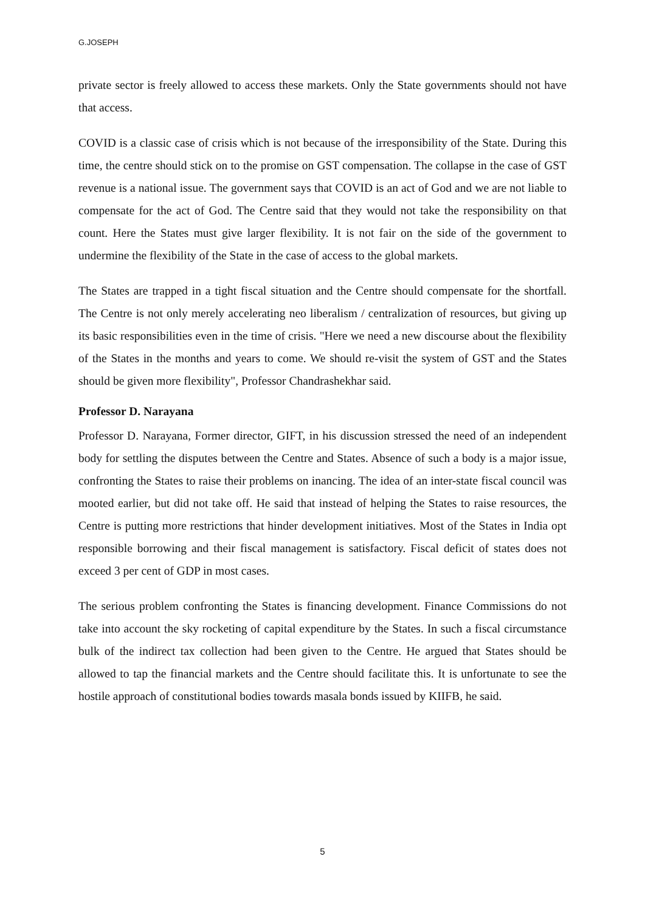G.JOSEPH
private sector is freely allowed to access these markets. Only the State governments should not have that access.
COVID is a classic case of crisis which is not because of the irresponsibility of the State. During this time, the centre should stick on to the promise on GST compensation. The collapse in the case of GST revenue is a national issue. The government says that COVID is an act of God and we are not liable to compensate for the act of God. The Centre said that they would not take the responsibility on that count. Here the States must give larger flexibility. It is not fair on the side of the government to undermine the flexibility of the State in the case of access to the global markets.
The States are trapped in a tight fiscal situation and the Centre should compensate for the shortfall. The Centre is not only merely accelerating neo liberalism / centralization of resources, but giving up its basic responsibilities even in the time of crisis. "Here we need a new discourse about the flexibility of the States in the months and years to come. We should re-visit the system of GST and the States should be given more flexibility", Professor Chandrashekhar said.
Professor D. Narayana
Professor D. Narayana, Former director, GIFT, in his discussion stressed the need of an independent body for settling the disputes between the Centre and States. Absence of such a body is a major issue, confronting the States to raise their problems on inancing. The idea of an inter-state fiscal council was mooted earlier, but did not take off. He said that instead of helping the States to raise resources, the Centre is putting more restrictions that hinder development initiatives. Most of the States in India opt responsible borrowing and their fiscal management is satisfactory. Fiscal deficit of states does not exceed 3 per cent of GDP in most cases.
The serious problem confronting the States is financing development. Finance Commissions do not take into account the sky rocketing of capital expenditure by the States. In such a fiscal circumstance bulk of the indirect tax collection had been given to the Centre. He argued that States should be allowed to tap the financial markets and the Centre should facilitate this. It is unfortunate to see the hostile approach of constitutional bodies towards masala bonds issued by KIIFB, he said.
5